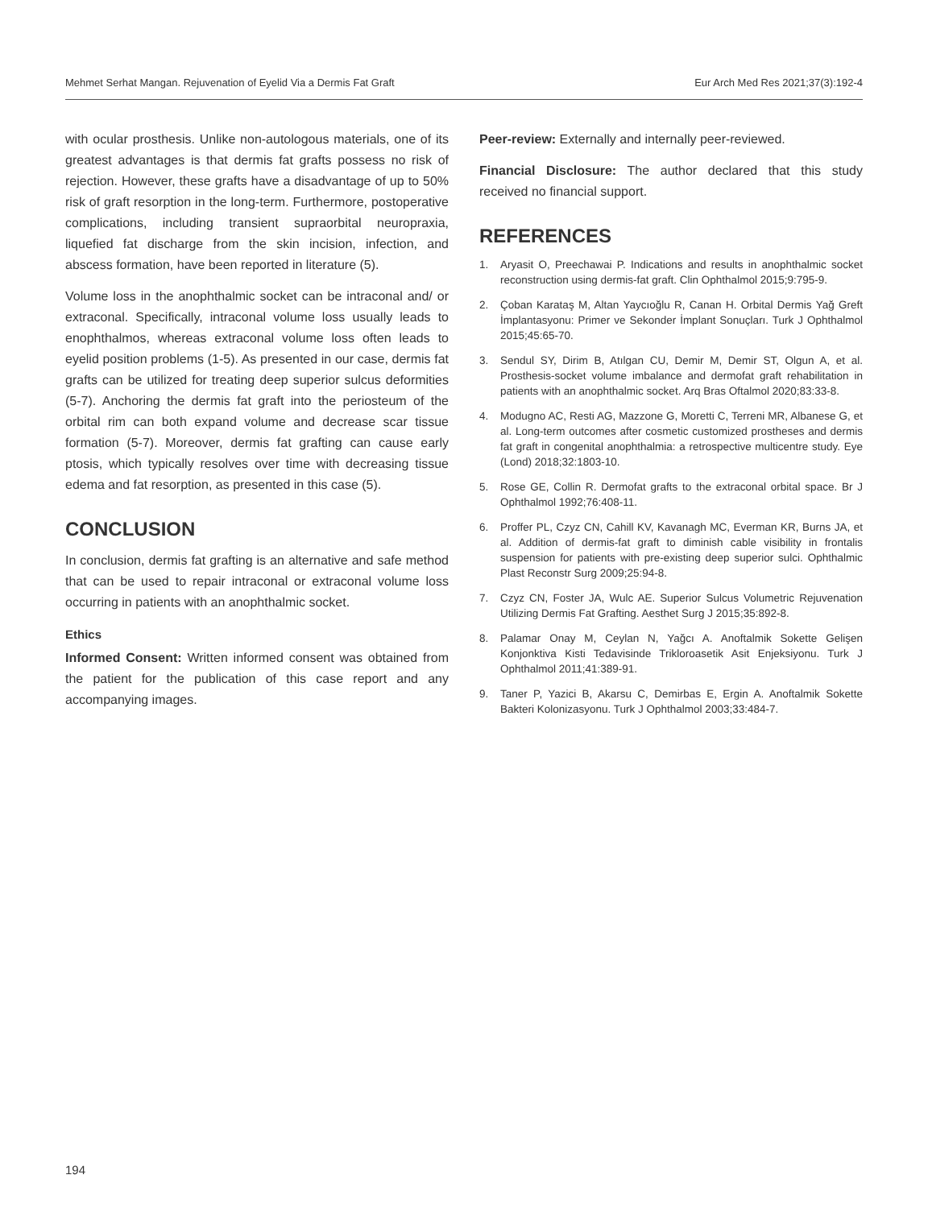Mehmet Serhat Mangan. Rejuvenation of Eyelid Via a Dermis Fat Graft Eur Arch Med Res 2021;37(3):192-4
with ocular prosthesis. Unlike non-autologous materials, one of its greatest advantages is that dermis fat grafts possess no risk of rejection. However, these grafts have a disadvantage of up to 50% risk of graft resorption in the long-term. Furthermore, postoperative complications, including transient supraorbital neuropraxia, liquefied fat discharge from the skin incision, infection, and abscess formation, have been reported in literature (5).
Volume loss in the anophthalmic socket can be intraconal and/ or extraconal. Specifically, intraconal volume loss usually leads to enophthalmos, whereas extraconal volume loss often leads to eyelid position problems (1-5). As presented in our case, dermis fat grafts can be utilized for treating deep superior sulcus deformities (5-7). Anchoring the dermis fat graft into the periosteum of the orbital rim can both expand volume and decrease scar tissue formation (5-7). Moreover, dermis fat grafting can cause early ptosis, which typically resolves over time with decreasing tissue edema and fat resorption, as presented in this case (5).
CONCLUSION
In conclusion, dermis fat grafting is an alternative and safe method that can be used to repair intraconal or extraconal volume loss occurring in patients with an anophthalmic socket.
Ethics
Informed Consent: Written informed consent was obtained from the patient for the publication of this case report and any accompanying images.
Peer-review: Externally and internally peer-reviewed.
Financial Disclosure: The author declared that this study received no financial support.
REFERENCES
1. Aryasit O, Preechawai P. Indications and results in anophthalmic socket reconstruction using dermis-fat graft. Clin Ophthalmol 2015;9:795-9.
2. Çoban Karataş M, Altan Yaycıoğlu R, Canan H. Orbital Dermis Yağ Greft İmplantasyonu: Primer ve Sekonder İmplant Sonuçları. Turk J Ophthalmol 2015;45:65-70.
3. Sendul SY, Dirim B, Atılgan CU, Demir M, Demir ST, Olgun A, et al. Prosthesis-socket volume imbalance and dermofat graft rehabilitation in patients with an anophthalmic socket. Arq Bras Oftalmol 2020;83:33-8.
4. Modugno AC, Resti AG, Mazzone G, Moretti C, Terreni MR, Albanese G, et al. Long-term outcomes after cosmetic customized prostheses and dermis fat graft in congenital anophthalmia: a retrospective multicentre study. Eye (Lond) 2018;32:1803-10.
5. Rose GE, Collin R. Dermofat grafts to the extraconal orbital space. Br J Ophthalmol 1992;76:408-11.
6. Proffer PL, Czyz CN, Cahill KV, Kavanagh MC, Everman KR, Burns JA, et al. Addition of dermis-fat graft to diminish cable visibility in frontalis suspension for patients with pre-existing deep superior sulci. Ophthalmic Plast Reconstr Surg 2009;25:94-8.
7. Czyz CN, Foster JA, Wulc AE. Superior Sulcus Volumetric Rejuvenation Utilizing Dermis Fat Grafting. Aesthet Surg J 2015;35:892-8.
8. Palamar Onay M, Ceylan N, Yağcı A. Anoftalmik Sokette Gelişen Konjonktiva Kisti Tedavisinde Trikloroasetik Asit Enjeksiyonu. Turk J Ophthalmol 2011;41:389-91.
9. Taner P, Yazici B, Akarsu C, Demirbas E, Ergin A. Anoftalmik Sokette Bakteri Kolonizasyonu. Turk J Ophthalmol 2003;33:484-7.
194